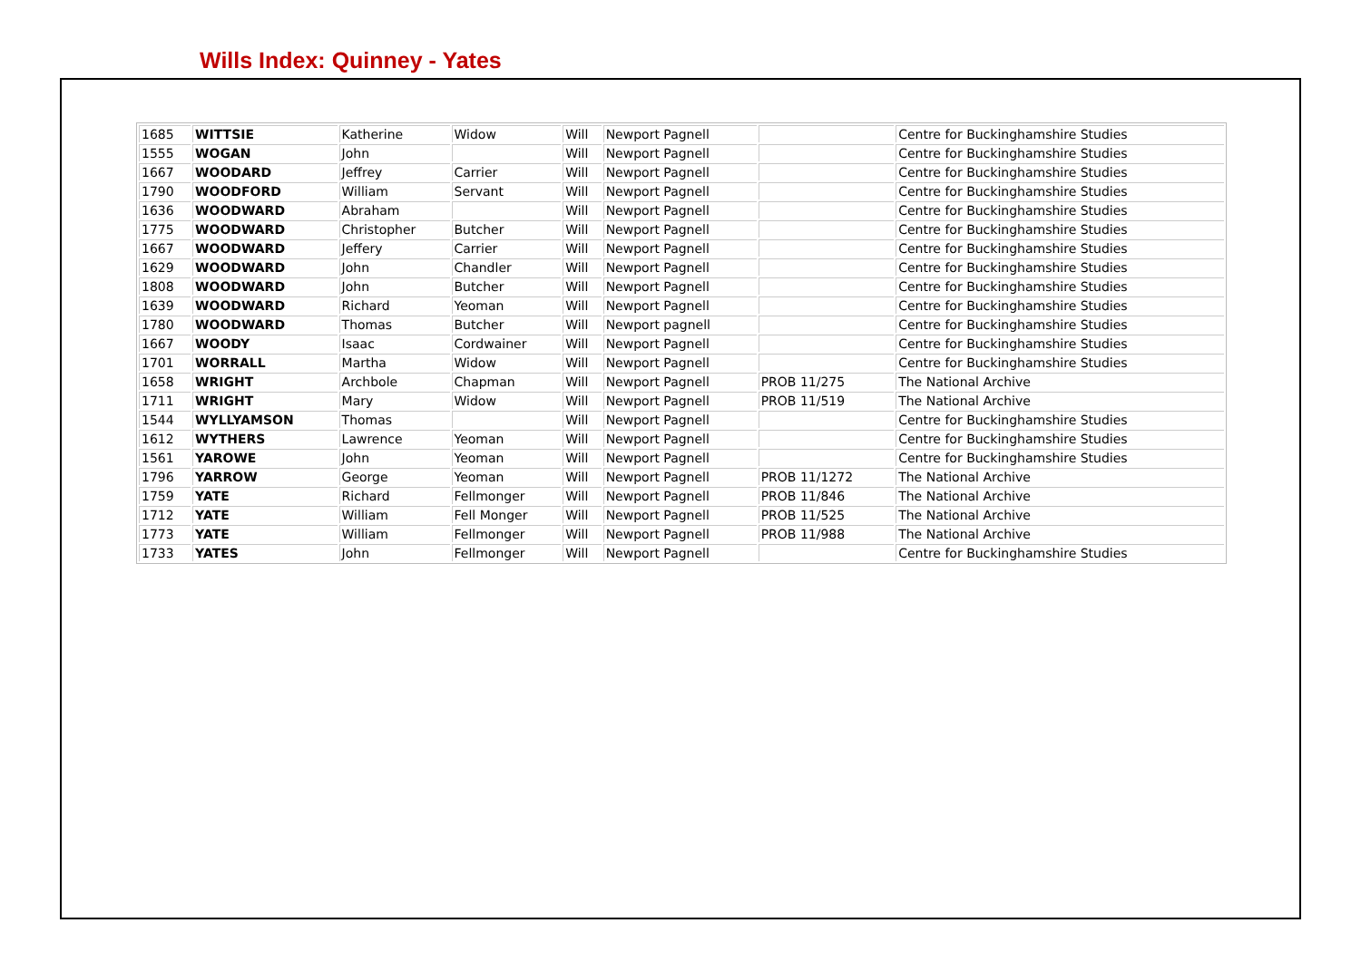Wills Index: Quinney - Yates
| 1685 | WITTSIE | Katherine | Widow | Will | Newport Pagnell | | Centre for Buckinghamshire Studies |
| 1555 | WOGAN | John | | Will | Newport Pagnell | | Centre for Buckinghamshire Studies |
| 1667 | WOODARD | Jeffrey | Carrier | Will | Newport Pagnell | | Centre for Buckinghamshire Studies |
| 1790 | WOODFORD | William | Servant | Will | Newport Pagnell | | Centre for Buckinghamshire Studies |
| 1636 | WOODWARD | Abraham | | Will | Newport Pagnell | | Centre for Buckinghamshire Studies |
| 1775 | WOODWARD | Christopher | Butcher | Will | Newport Pagnell | | Centre for Buckinghamshire Studies |
| 1667 | WOODWARD | Jeffery | Carrier | Will | Newport Pagnell | | Centre for Buckinghamshire Studies |
| 1629 | WOODWARD | John | Chandler | Will | Newport Pagnell | | Centre for Buckinghamshire Studies |
| 1808 | WOODWARD | John | Butcher | Will | Newport Pagnell | | Centre for Buckinghamshire Studies |
| 1639 | WOODWARD | Richard | Yeoman | Will | Newport Pagnell | | Centre for Buckinghamshire Studies |
| 1780 | WOODWARD | Thomas | Butcher | Will | Newport pagnell | | Centre for Buckinghamshire Studies |
| 1667 | WOODY | Isaac | Cordwainer | Will | Newport Pagnell | | Centre for Buckinghamshire Studies |
| 1701 | WORRALL | Martha | Widow | Will | Newport Pagnell | | Centre for Buckinghamshire Studies |
| 1658 | WRIGHT | Archbole | Chapman | Will | Newport Pagnell | PROB 11/275 | The National Archive |
| 1711 | WRIGHT | Mary | Widow | Will | Newport Pagnell | PROB 11/519 | The National Archive |
| 1544 | WYLLYAMSON | Thomas | | Will | Newport Pagnell | | Centre for Buckinghamshire Studies |
| 1612 | WYTHERS | Lawrence | Yeoman | Will | Newport Pagnell | | Centre for Buckinghamshire Studies |
| 1561 | YAROWE | John | Yeoman | Will | Newport Pagnell | | Centre for Buckinghamshire Studies |
| 1796 | YARROW | George | Yeoman | Will | Newport Pagnell | PROB 11/1272 | The National Archive |
| 1759 | YATE | Richard | Fellmonger | Will | Newport Pagnell | PROB 11/846 | The National Archive |
| 1712 | YATE | William | Fell Monger | Will | Newport Pagnell | PROB 11/525 | The National Archive |
| 1773 | YATE | William | Fellmonger | Will | Newport Pagnell | PROB 11/988 | The National Archive |
| 1733 | YATES | John | Fellmonger | Will | Newport Pagnell | | Centre for Buckinghamshire Studies |